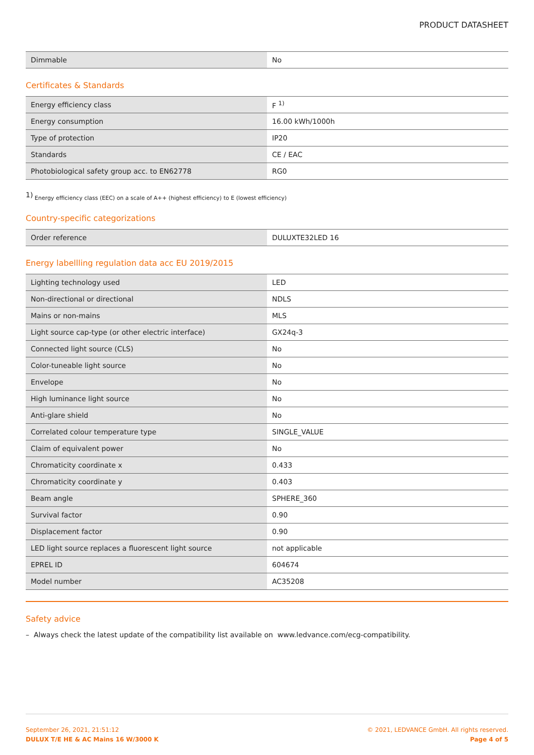PRODUCT DATASHEET
| Dimmable | No |
Certificates & Standards
| Energy efficiency class | F <sup>1)</sup> |
| Energy consumption | 16.00 kWh/1000h |
| Type of protection | IP20 |
| Standards | CE / EAC |
| Photobiological safety group acc. to EN62778 | RG0 |
<sup>1)</sup> Energy efficiency class (EEC) on a scale of A++ (highest efficiency) to E (lowest efficiency)
Country-specific categorizations
| Order reference | DULUXTE32LED 16 |
Energy labellling regulation data acc EU 2019/2015
| Lighting technology used | LED |
| Non-directional or directional | NDLS |
| Mains or non-mains | MLS |
| Light source cap-type (or other electric interface) | GX24q-3 |
| Connected light source (CLS) | No |
| Color-tuneable light source | No |
| Envelope | No |
| High luminance light source | No |
| Anti-glare shield | No |
| Correlated colour temperature type | SINGLE_VALUE |
| Claim of equivalent power | No |
| Chromaticity coordinate x | 0.433 |
| Chromaticity coordinate y | 0.403 |
| Beam angle | SPHERE_360 |
| Survival factor | 0.90 |
| Displacement factor | 0.90 |
| LED light source replaces a fluorescent light source | not applicable |
| EPREL ID | 604674 |
| Model number | AC35208 |
Safety advice
– Always check the latest update of the compatibility list available on www.ledvance.com/ecg-compatibility.
September 26, 2021, 21:51:12
DULUX T/E HE & AC Mains 16 W/3000 K
© 2021, LEDVANCE GmbH. All rights reserved.
Page 4 of 5